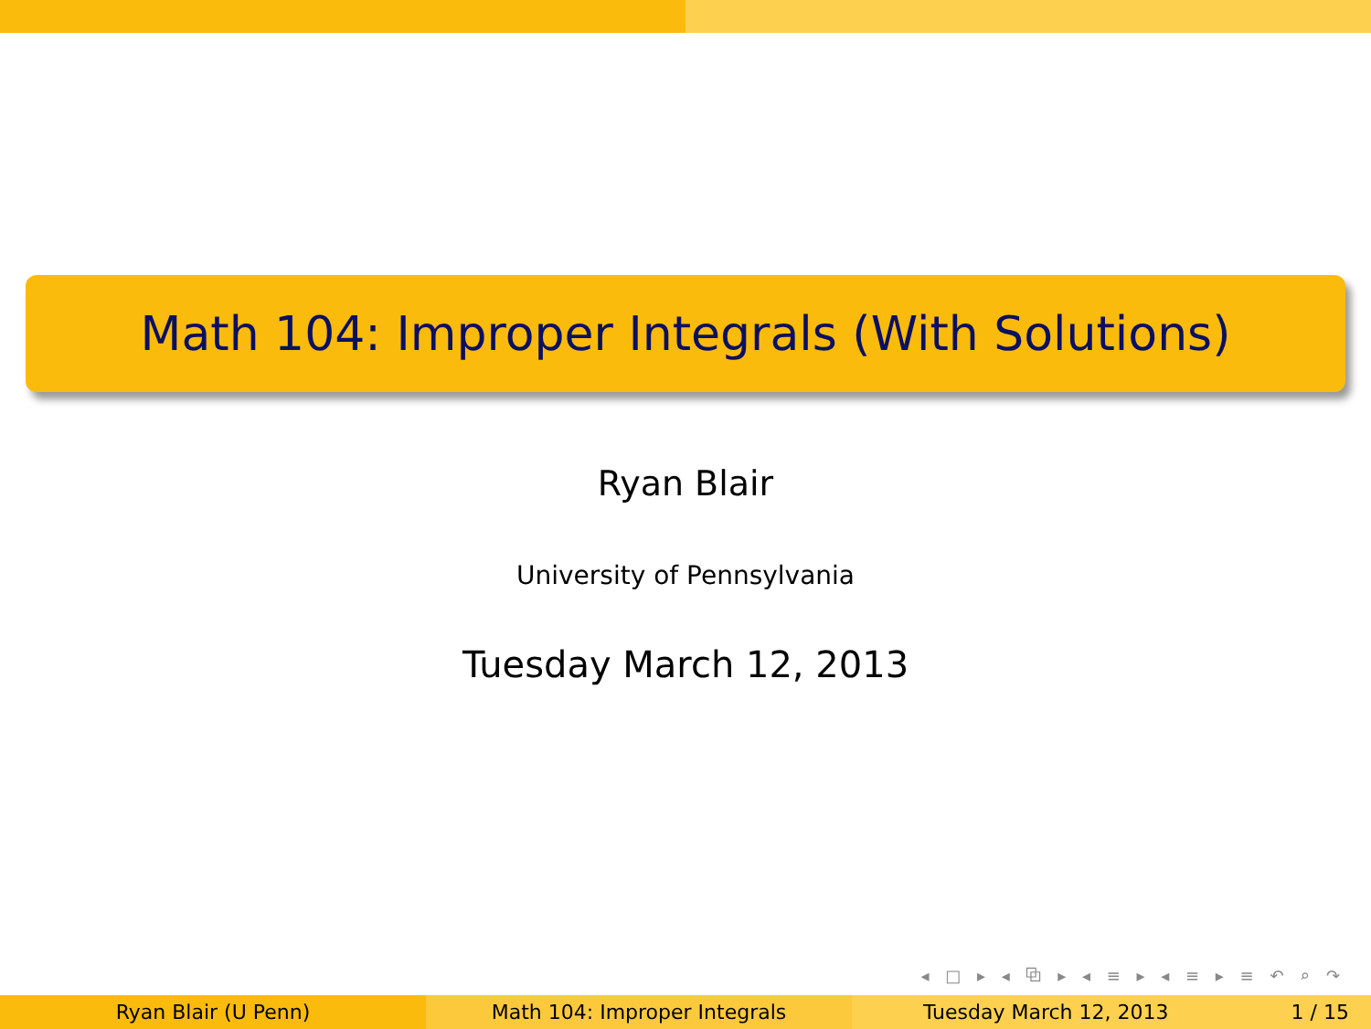Math 104: Improper Integrals (With Solutions)
Ryan Blair
University of Pennsylvania
Tuesday March 12, 2013
◂ □ ▸ ◂ ⧉ ▸ ◂ ≡ ▸ ◂ ≡ ▸ ≡ ↶ ⌕ ↷
Ryan Blair (U Penn) Math 104: Improper Integrals Tuesday March 12, 2013 1 / 15